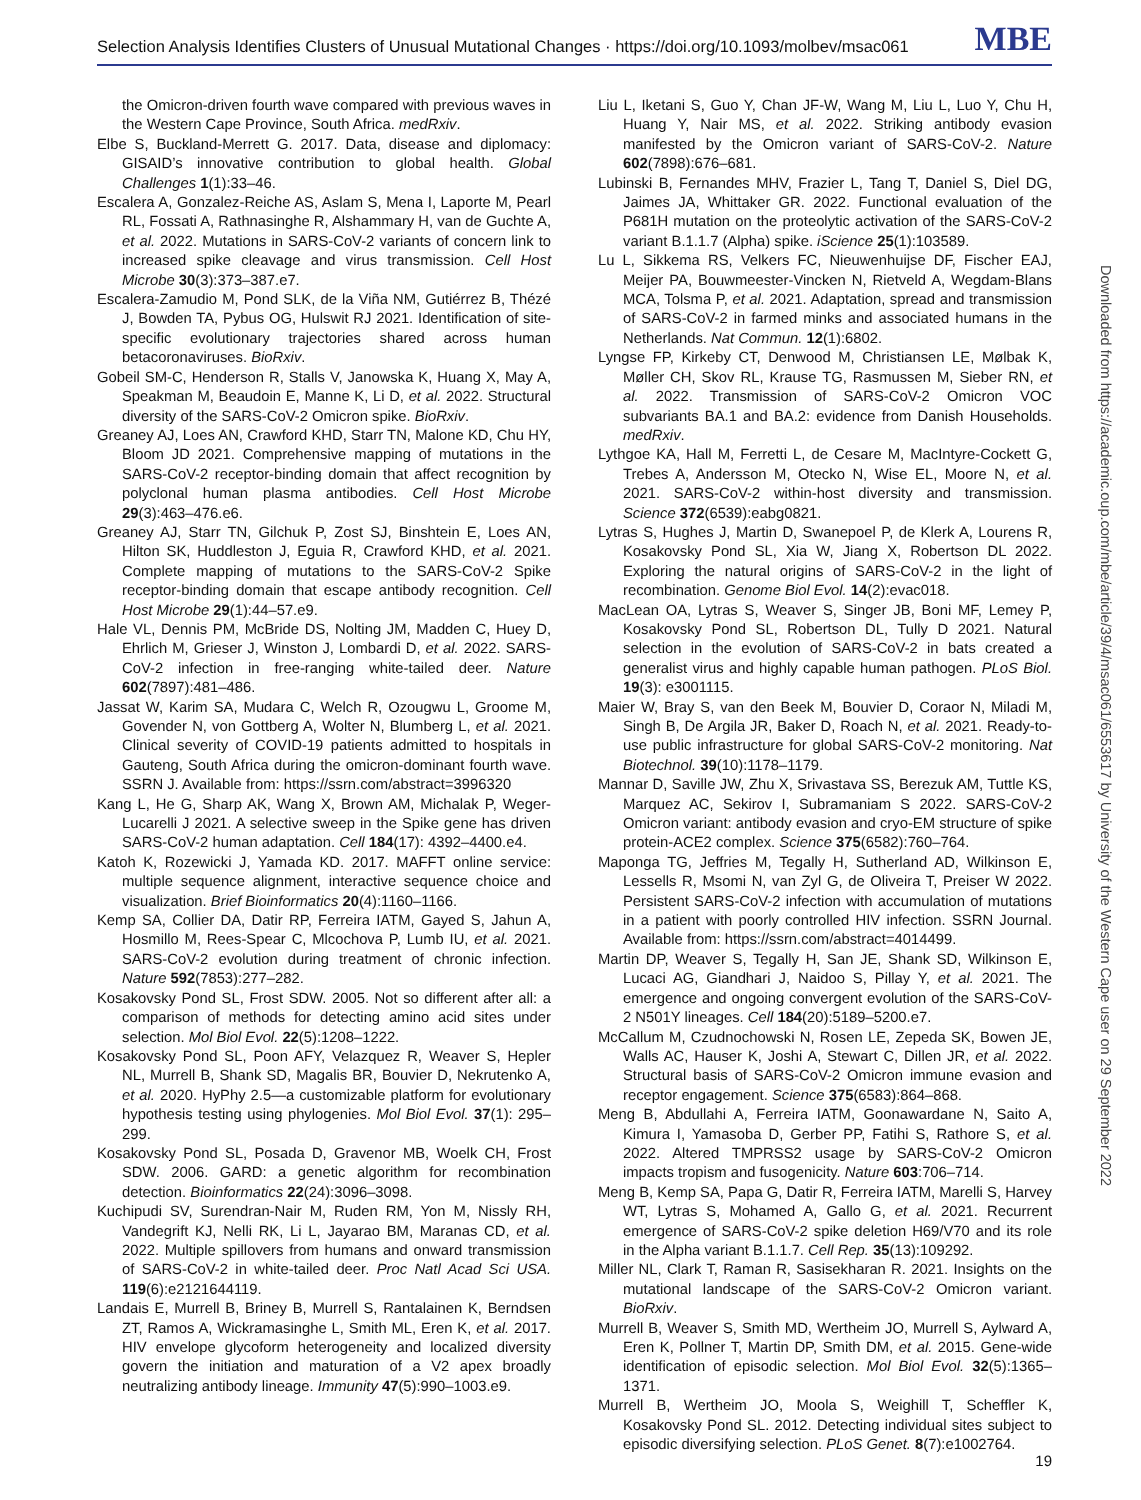Selection Analysis Identifies Clusters of Unusual Mutational Changes · https://doi.org/10.1093/molbev/msac061 MBE
the Omicron-driven fourth wave compared with previous waves in the Western Cape Province, South Africa. medRxiv.
Elbe S, Buckland-Merrett G. 2017. Data, disease and diplomacy: GISAID’s innovative contribution to global health. Global Challenges 1(1):33–46.
Escalera A, Gonzalez-Reiche AS, Aslam S, Mena I, Laporte M, Pearl RL, Fossati A, Rathnasinghe R, Alshammary H, van de Guchte A, et al. 2022. Mutations in SARS-CoV-2 variants of concern link to increased spike cleavage and virus transmission. Cell Host Microbe 30(3):373–387.e7.
Escalera-Zamudio M, Pond SLK, de la Viña NM, Gutiérrez B, Thézé J, Bowden TA, Pybus OG, Hulswit RJ 2021. Identification of site-specific evolutionary trajectories shared across human betacoronaviruses. BioRxiv.
Gobeil SM-C, Henderson R, Stalls V, Janowska K, Huang X, May A, Speakman M, Beaudoin E, Manne K, Li D, et al. 2022. Structural diversity of the SARS-CoV-2 Omicron spike. BioRxiv.
Greaney AJ, Loes AN, Crawford KHD, Starr TN, Malone KD, Chu HY, Bloom JD 2021. Comprehensive mapping of mutations in the SARS-CoV-2 receptor-binding domain that affect recognition by polyclonal human plasma antibodies. Cell Host Microbe 29(3):463–476.e6.
Greaney AJ, Starr TN, Gilchuk P, Zost SJ, Binshtein E, Loes AN, Hilton SK, Huddleston J, Eguia R, Crawford KHD, et al. 2021. Complete mapping of mutations to the SARS-CoV-2 Spike receptor-binding domain that escape antibody recognition. Cell Host Microbe 29(1):44–57.e9.
Hale VL, Dennis PM, McBride DS, Nolting JM, Madden C, Huey D, Ehrlich M, Grieser J, Winston J, Lombardi D, et al. 2022. SARS-CoV-2 infection in free-ranging white-tailed deer. Nature 602(7897):481–486.
Jassat W, Karim SA, Mudara C, Welch R, Ozougwu L, Groome M, Govender N, von Gottberg A, Wolter N, Blumberg L, et al. 2021. Clinical severity of COVID-19 patients admitted to hospitals in Gauteng, South Africa during the omicron-dominant fourth wave. SSRN J. Available from: https://ssrn.com/abstract=3996320
Kang L, He G, Sharp AK, Wang X, Brown AM, Michalak P, Weger-Lucarelli J 2021. A selective sweep in the Spike gene has driven SARS-CoV-2 human adaptation. Cell 184(17): 4392–4400.e4.
Katoh K, Rozewicki J, Yamada KD. 2017. MAFFT online service: multiple sequence alignment, interactive sequence choice and visualization. Brief Bioinformatics 20(4):1160–1166.
Kemp SA, Collier DA, Datir RP, Ferreira IATM, Gayed S, Jahun A, Hosmillo M, Rees-Spear C, Mlcochova P, Lumb IU, et al. 2021. SARS-CoV-2 evolution during treatment of chronic infection. Nature 592(7853):277–282.
Kosakovsky Pond SL, Frost SDW. 2005. Not so different after all: a comparison of methods for detecting amino acid sites under selection. Mol Biol Evol. 22(5):1208–1222.
Kosakovsky Pond SL, Poon AFY, Velazquez R, Weaver S, Hepler NL, Murrell B, Shank SD, Magalis BR, Bouvier D, Nekrutenko A, et al. 2020. HyPhy 2.5—a customizable platform for evolutionary hypothesis testing using phylogenies. Mol Biol Evol. 37(1): 295–299.
Kosakovsky Pond SL, Posada D, Gravenor MB, Woelk CH, Frost SDW. 2006. GARD: a genetic algorithm for recombination detection. Bioinformatics 22(24):3096–3098.
Kuchipudi SV, Surendran-Nair M, Ruden RM, Yon M, Nissly RH, Vandegrift KJ, Nelli RK, Li L, Jayarao BM, Maranas CD, et al. 2022. Multiple spillovers from humans and onward transmission of SARS-CoV-2 in white-tailed deer. Proc Natl Acad Sci USA. 119(6):e2121644119.
Landais E, Murrell B, Briney B, Murrell S, Rantalainen K, Berndsen ZT, Ramos A, Wickramasinghe L, Smith ML, Eren K, et al. 2017. HIV envelope glycoform heterogeneity and localized diversity govern the initiation and maturation of a V2 apex broadly neutralizing antibody lineage. Immunity 47(5):990–1003.e9.
Liu L, Iketani S, Guo Y, Chan JF-W, Wang M, Liu L, Luo Y, Chu H, Huang Y, Nair MS, et al. 2022. Striking antibody evasion manifested by the Omicron variant of SARS-CoV-2. Nature 602(7898):676–681.
Lubinski B, Fernandes MHV, Frazier L, Tang T, Daniel S, Diel DG, Jaimes JA, Whittaker GR. 2022. Functional evaluation of the P681H mutation on the proteolytic activation of the SARS-CoV-2 variant B.1.1.7 (Alpha) spike. iScience 25(1):103589.
Lu L, Sikkema RS, Velkers FC, Nieuwenhuijse DF, Fischer EAJ, Meijer PA, Bouwmeester-Vincken N, Rietveld A, Wegdam-Blans MCA, Tolsma P, et al. 2021. Adaptation, spread and transmission of SARS-CoV-2 in farmed minks and associated humans in the Netherlands. Nat Commun. 12(1):6802.
Lyngse FP, Kirkeby CT, Denwood M, Christiansen LE, Mølbak K, Møller CH, Skov RL, Krause TG, Rasmussen M, Sieber RN, et al. 2022. Transmission of SARS-CoV-2 Omicron VOC subvariants BA.1 and BA.2: evidence from Danish Households. medRxiv.
Lythgoe KA, Hall M, Ferretti L, de Cesare M, MacIntyre-Cockett G, Trebes A, Andersson M, Otecko N, Wise EL, Moore N, et al. 2021. SARS-CoV-2 within-host diversity and transmission. Science 372(6539):eabg0821.
Lytras S, Hughes J, Martin D, Swanepoel P, de Klerk A, Lourens R, Kosakovsky Pond SL, Xia W, Jiang X, Robertson DL 2022. Exploring the natural origins of SARS-CoV-2 in the light of recombination. Genome Biol Evol. 14(2):evac018.
MacLean OA, Lytras S, Weaver S, Singer JB, Boni MF, Lemey P, Kosakovsky Pond SL, Robertson DL, Tully D 2021. Natural selection in the evolution of SARS-CoV-2 in bats created a generalist virus and highly capable human pathogen. PLoS Biol. 19(3): e3001115.
Maier W, Bray S, van den Beek M, Bouvier D, Coraor N, Miladi M, Singh B, De Argila JR, Baker D, Roach N, et al. 2021. Ready-to-use public infrastructure for global SARS-CoV-2 monitoring. Nat Biotechnol. 39(10):1178–1179.
Mannar D, Saville JW, Zhu X, Srivastava SS, Berezuk AM, Tuttle KS, Marquez AC, Sekirov I, Subramaniam S 2022. SARS-CoV-2 Omicron variant: antibody evasion and cryo-EM structure of spike protein-ACE2 complex. Science 375(6582):760–764.
Maponga TG, Jeffries M, Tegally H, Sutherland AD, Wilkinson E, Lessells R, Msomi N, van Zyl G, de Oliveira T, Preiser W 2022. Persistent SARS-CoV-2 infection with accumulation of mutations in a patient with poorly controlled HIV infection. SSRN Journal. Available from: https://ssrn.com/abstract=4014499.
Martin DP, Weaver S, Tegally H, San JE, Shank SD, Wilkinson E, Lucaci AG, Giandhari J, Naidoo S, Pillay Y, et al. 2021. The emergence and ongoing convergent evolution of the SARS-CoV-2 N501Y lineages. Cell 184(20):5189–5200.e7.
McCallum M, Czudnochowski N, Rosen LE, Zepeda SK, Bowen JE, Walls AC, Hauser K, Joshi A, Stewart C, Dillen JR, et al. 2022. Structural basis of SARS-CoV-2 Omicron immune evasion and receptor engagement. Science 375(6583):864–868.
Meng B, Abdullahi A, Ferreira IATM, Goonawardane N, Saito A, Kimura I, Yamasoba D, Gerber PP, Fatihi S, Rathore S, et al. 2022. Altered TMPRSS2 usage by SARS-CoV-2 Omicron impacts tropism and fusogenicity. Nature 603:706–714.
Meng B, Kemp SA, Papa G, Datir R, Ferreira IATM, Marelli S, Harvey WT, Lytras S, Mohamed A, Gallo G, et al. 2021. Recurrent emergence of SARS-CoV-2 spike deletion H69/V70 and its role in the Alpha variant B.1.1.7. Cell Rep. 35(13):109292.
Miller NL, Clark T, Raman R, Sasisekharan R. 2021. Insights on the mutational landscape of the SARS-CoV-2 Omicron variant. BioRxiv.
Murrell B, Weaver S, Smith MD, Wertheim JO, Murrell S, Aylward A, Eren K, Pollner T, Martin DP, Smith DM, et al. 2015. Gene-wide identification of episodic selection. Mol Biol Evol. 32(5):1365–1371.
Murrell B, Wertheim JO, Moola S, Weighill T, Scheffler K, Kosakovsky Pond SL. 2012. Detecting individual sites subject to episodic diversifying selection. PLoS Genet. 8(7):e1002764.
Downloaded from https://academic.oup.com/mbe/article/39/4/msac061/6553617 by University of the Western Cape user on 29 September 2022
19